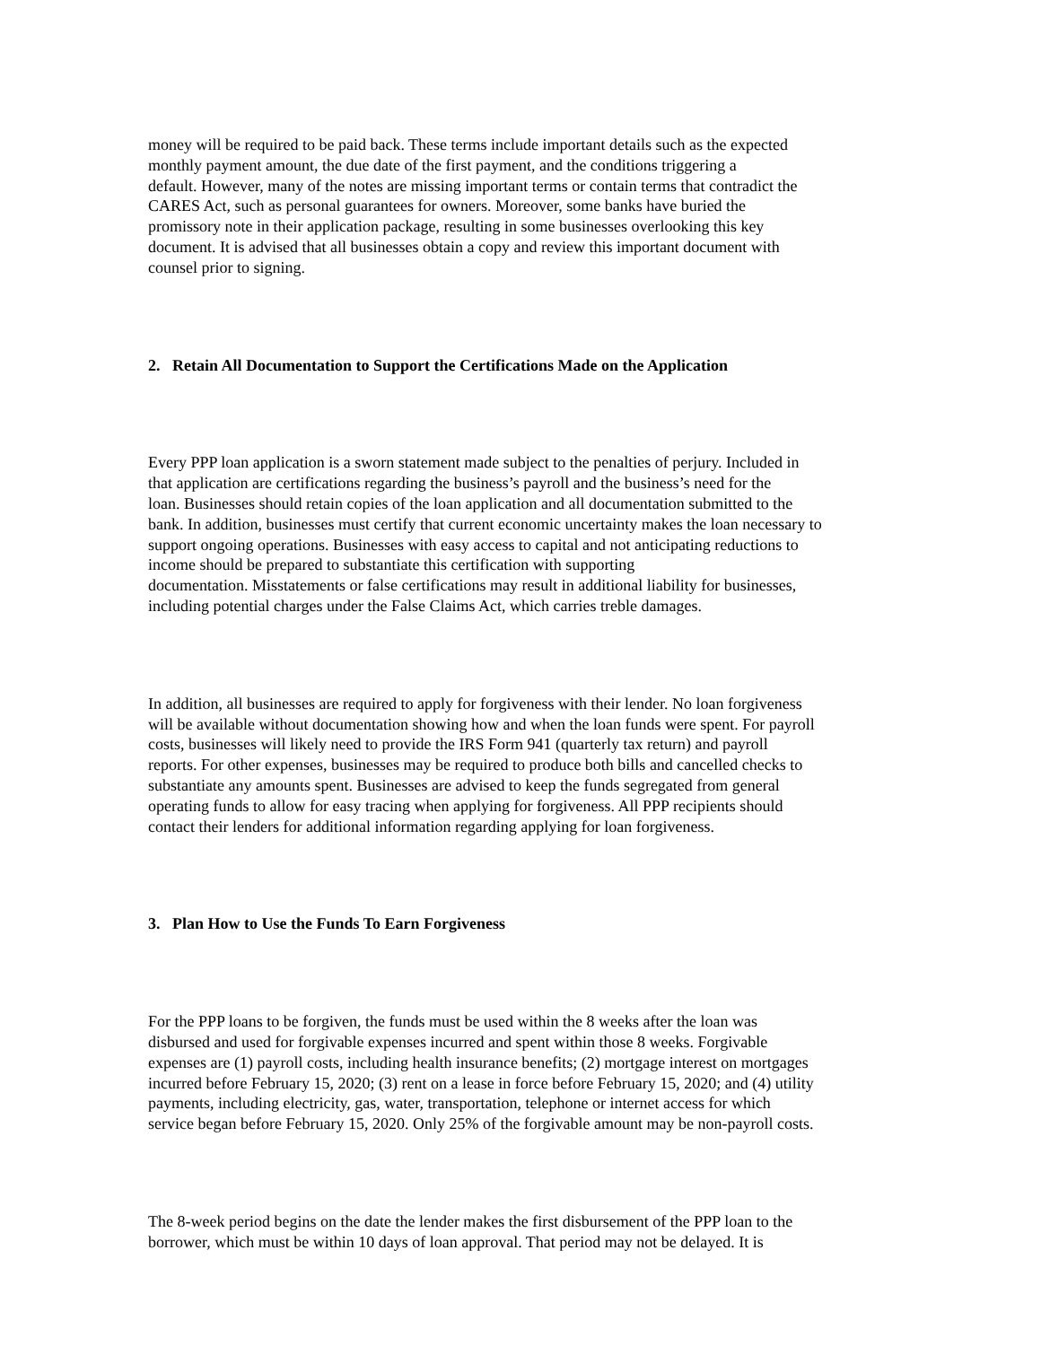money will be required to be paid back. These terms include important details such as the expected
monthly payment amount, the due date of the first payment, and the conditions triggering a
default. However, many of the notes are missing important terms or contain terms that contradict the
CARES Act, such as personal guarantees for owners. Moreover, some banks have buried the
promissory note in their application package, resulting in some businesses overlooking this key
document. It is advised that all businesses obtain a copy and review this important document with
counsel prior to signing.
2. Retain All Documentation to Support the Certifications Made on the Application
Every PPP loan application is a sworn statement made subject to the penalties of perjury. Included in
that application are certifications regarding the business’s payroll and the business’s need for the
loan. Businesses should retain copies of the loan application and all documentation submitted to the
bank. In addition, businesses must certify that current economic uncertainty makes the loan necessary to
support ongoing operations. Businesses with easy access to capital and not anticipating reductions to
income should be prepared to substantiate this certification with supporting
documentation. Misstatements or false certifications may result in additional liability for businesses,
including potential charges under the False Claims Act, which carries treble damages.
In addition, all businesses are required to apply for forgiveness with their lender. No loan forgiveness
will be available without documentation showing how and when the loan funds were spent. For payroll
costs, businesses will likely need to provide the IRS Form 941 (quarterly tax return) and payroll
reports. For other expenses, businesses may be required to produce both bills and cancelled checks to
substantiate any amounts spent. Businesses are advised to keep the funds segregated from general
operating funds to allow for easy tracing when applying for forgiveness. All PPP recipients should
contact their lenders for additional information regarding applying for loan forgiveness.
3. Plan How to Use the Funds To Earn Forgiveness
For the PPP loans to be forgiven, the funds must be used within the 8 weeks after the loan was
disbursed and used for forgivable expenses incurred and spent within those 8 weeks. Forgivable
expenses are (1) payroll costs, including health insurance benefits; (2) mortgage interest on mortgages
incurred before February 15, 2020; (3) rent on a lease in force before February 15, 2020; and (4) utility
payments, including electricity, gas, water, transportation, telephone or internet access for which
service began before February 15, 2020. Only 25% of the forgivable amount may be non-payroll costs.
The 8-week period begins on the date the lender makes the first disbursement of the PPP loan to the
borrower, which must be within 10 days of loan approval. That period may not be delayed. It is